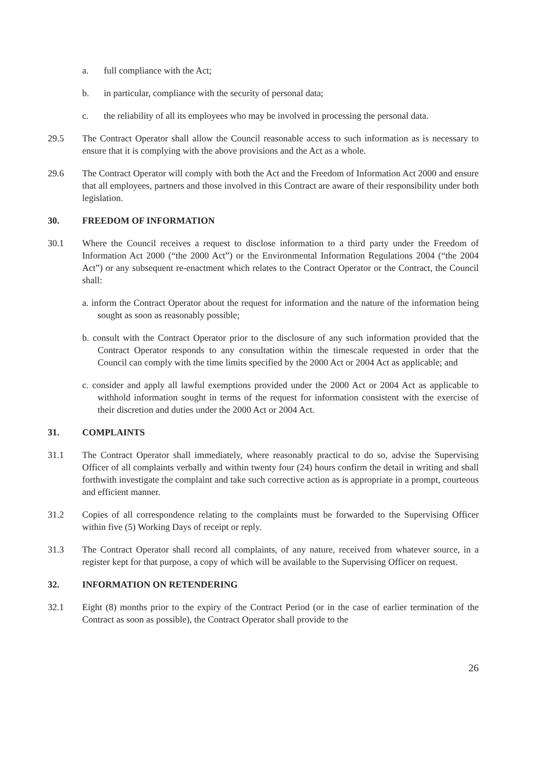a. full compliance with the Act;
b. in particular, compliance with the security of personal data;
c. the reliability of all its employees who may be involved in processing the personal data.
29.5 The Contract Operator shall allow the Council reasonable access to such information as is necessary to ensure that it is complying with the above provisions and the Act as a whole.
29.6 The Contract Operator will comply with both the Act and the Freedom of Information Act 2000 and ensure that all employees, partners and those involved in this Contract are aware of their responsibility under both legislation.
30. FREEDOM OF INFORMATION
30.1 Where the Council receives a request to disclose information to a third party under the Freedom of Information Act 2000 (“the 2000 Act”) or the Environmental Information Regulations 2004 (“the 2004 Act”) or any subsequent re-enactment which relates to the Contract Operator or the Contract, the Council shall:
a. inform the Contract Operator about the request for information and the nature of the information being sought as soon as reasonably possible;
b. consult with the Contract Operator prior to the disclosure of any such information provided that the Contract Operator responds to any consultation within the timescale requested in order that the Council can comply with the time limits specified by the 2000 Act or 2004 Act as applicable; and
c. consider and apply all lawful exemptions provided under the 2000 Act or 2004 Act as applicable to withhold information sought in terms of the request for information consistent with the exercise of their discretion and duties under the 2000 Act or 2004 Act.
31. COMPLAINTS
31.1 The Contract Operator shall immediately, where reasonably practical to do so, advise the Supervising Officer of all complaints verbally and within twenty four (24) hours confirm the detail in writing and shall forthwith investigate the complaint and take such corrective action as is appropriate in a prompt, courteous and efficient manner.
31.2 Copies of all correspondence relating to the complaints must be forwarded to the Supervising Officer within five (5) Working Days of receipt or reply.
31.3 The Contract Operator shall record all complaints, of any nature, received from whatever source, in a register kept for that purpose, a copy of which will be available to the Supervising Officer on request.
32. INFORMATION ON RETENDERING
32.1 Eight (8) months prior to the expiry of the Contract Period (or in the case of earlier termination of the Contract as soon as possible), the Contract Operator shall provide to the
26